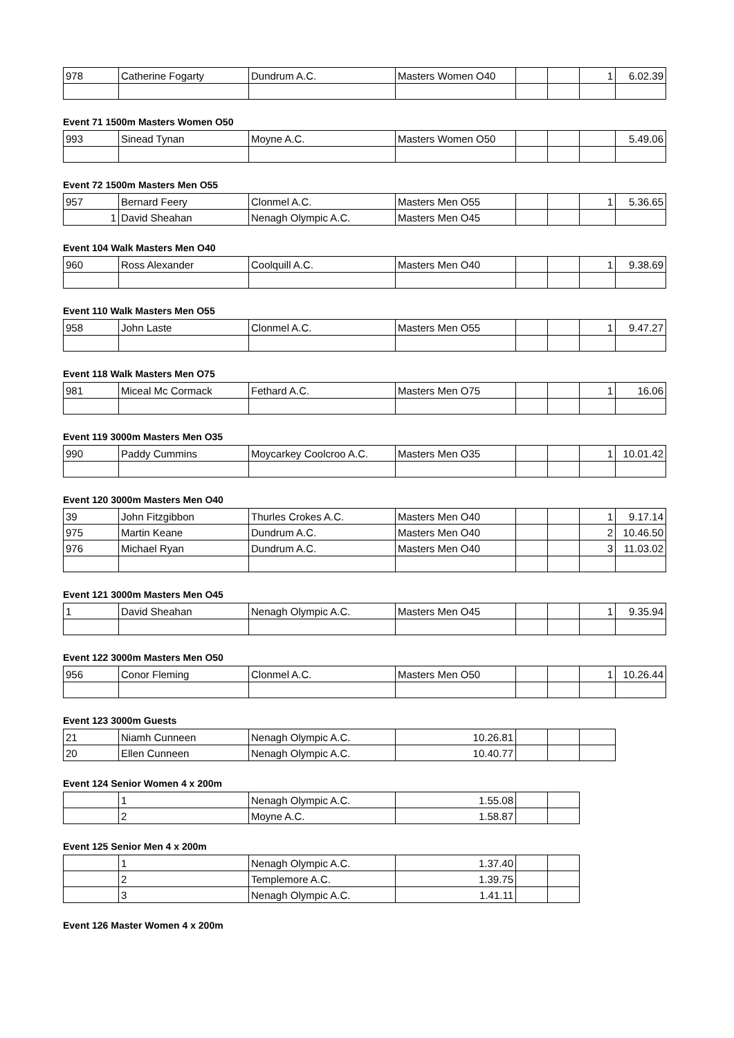| 978 | Catherine Fogarty | Dundrum A.C. | Masters Women O40 | | | 1 | 6.02.39 |
Event 71 1500m Masters Women O50
| 993 | Sinead Tynan | Moyne A.C. | Masters Women O50 | | | | 5.49.06 |
Event 72 1500m Masters Men O55
| 957 | Bernard Feery | Clonmel A.C. | Masters Men O55 | | | 1 | 5.36.65 |
| 1 | David Sheahan | Nenagh Olympic A.C. | Masters Men O45 | | | | |
Event 104 Walk Masters Men O40
| 960 | Ross Alexander | Coolquill A.C. | Masters Men O40 | | | 1 | 9.38.69 |
Event 110 Walk Masters Men O55
| 958 | John Laste | Clonmel A.C. | Masters Men O55 | | | 1 | 9.47.27 |
Event 118 Walk Masters Men O75
| 981 | Miceal Mc Cormack | Fethard A.C. | Masters Men O75 | | | 1 | 16.06 |
Event 119 3000m Masters Men O35
| 990 | Paddy Cummins | Moycarkey Coolcroo A.C. | Masters Men O35 | | | 1 | 10.01.42 |
Event 120 3000m Masters Men O40
| 39 | John Fitzgibbon | Thurles Crokes A.C. | Masters Men O40 | | | 1 | 9.17.14 |
| 975 | Martin Keane | Dundrum A.C. | Masters Men O40 | | | 2 | 10.46.50 |
| 976 | Michael Ryan | Dundrum A.C. | Masters Men O40 | | | 3 | 11.03.02 |
Event 121 3000m Masters Men O45
| 1 | David Sheahan | Nenagh Olympic A.C. | Masters Men O45 | | | 1 | 9.35.94 |
Event 122 3000m Masters Men O50
| 956 | Conor Fleming | Clonmel A.C. | Masters Men O50 | | | 1 | 10.26.44 |
Event 123 3000m Guests
| 21 | Niamh Cunneen | Nenagh Olympic A.C. | 10.26.81 | | | |
| 20 | Ellen Cunneen | Nenagh Olympic A.C. | 10.40.77 | | | |
Event 124 Senior Women 4 x 200m
| | 1 | Nenagh Olympic A.C. | 1.55.08 | | |
| | 2 | Moyne A.C. | 1.58.87 | | |
Event 125 Senior Men 4 x 200m
| | 1 | Nenagh Olympic A.C. | 1.37.40 | | |
| | 2 | Templemore A.C. | 1.39.75 | | |
| | 3 | Nenagh Olympic A.C. | 1.41.11 | | |
Event 126 Master Women 4 x 200m